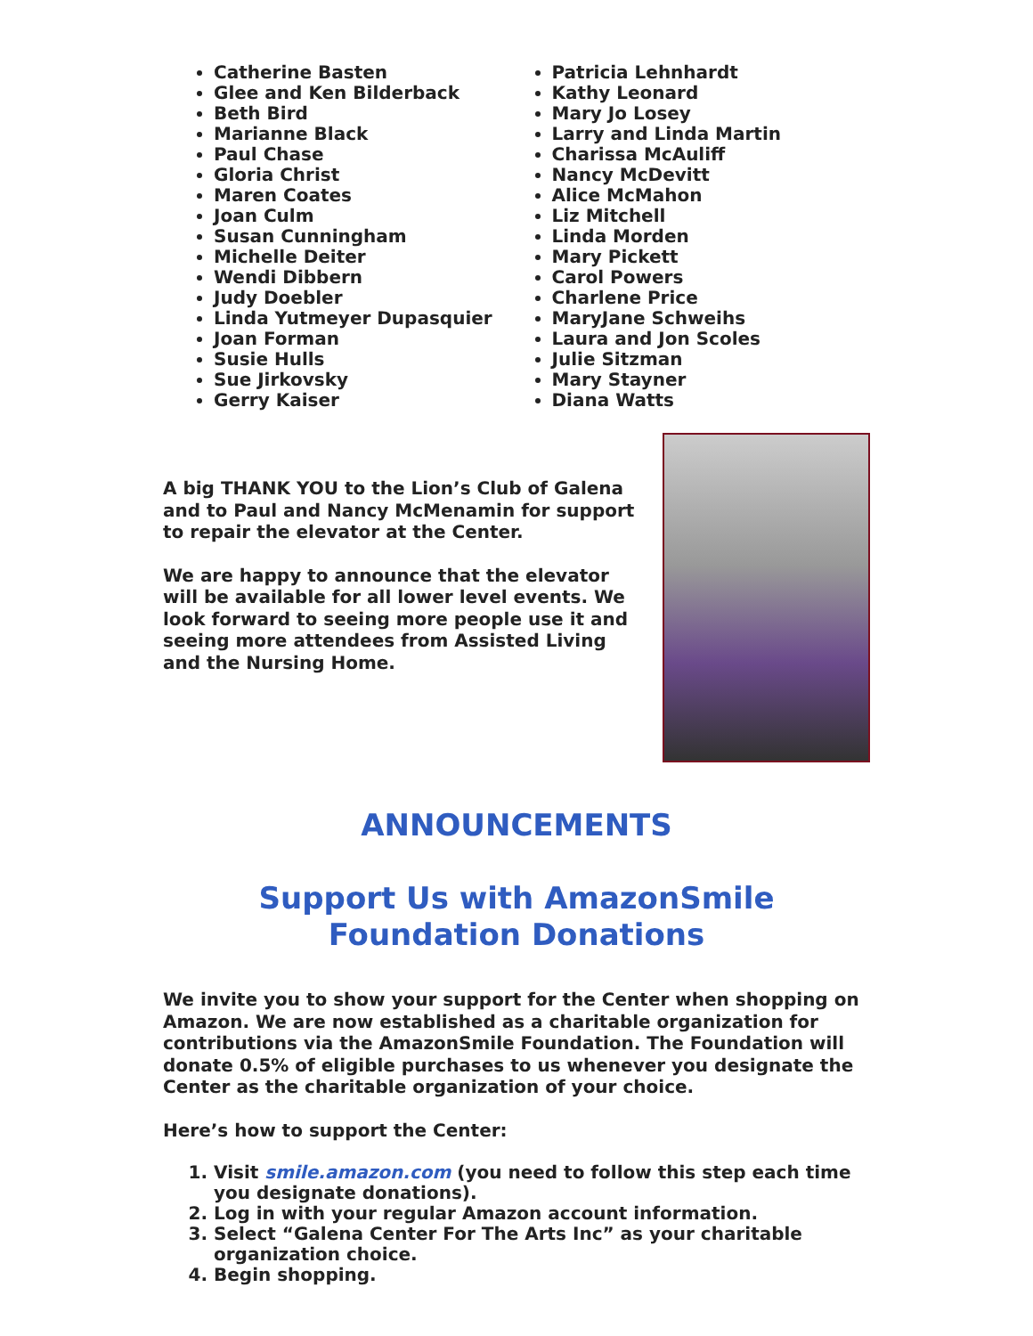Catherine Basten
Glee and Ken Bilderback
Beth Bird
Marianne Black
Paul Chase
Gloria Christ
Maren Coates
Joan Culm
Susan Cunningham
Michelle Deiter
Wendi Dibbern
Judy Doebler
Linda Yutmeyer Dupasquier
Joan Forman
Susie Hulls
Sue Jirkovsky
Gerry Kaiser
Patricia Lehnhardt
Kathy Leonard
Mary Jo Losey
Larry and Linda Martin
Charissa McAuliff
Nancy McDevitt
Alice McMahon
Liz Mitchell
Linda Morden
Mary Pickett
Carol Powers
Charlene Price
MaryJane Schweihs
Laura and Jon Scoles
Julie Sitzman
Mary Stayner
Diana Watts
A big THANK YOU to the Lion’s Club of Galena and to Paul and Nancy McMenamin for support to repair the elevator at the Center.
We are happy to announce that the elevator will be available for all lower level events. We look forward to seeing more people use it and seeing more attendees from Assisted Living and the Nursing Home.
ANNOUNCEMENTS
Support Us with AmazonSmile
Foundation Donations
We invite you to show your support for the Center when shopping on Amazon. We are now established as a charitable organization for contributions via the AmazonSmile Foundation. The Foundation will donate 0.5% of eligible purchases to us whenever you designate the Center as the charitable organization of your choice.
Here’s how to support the Center:
1. Visit smile.amazon.com (you need to follow this step each time you designate donations).
2. Log in with your regular Amazon account information.
3. Select “Galena Center For The Arts Inc” as your charitable organization choice.
4. Begin shopping.